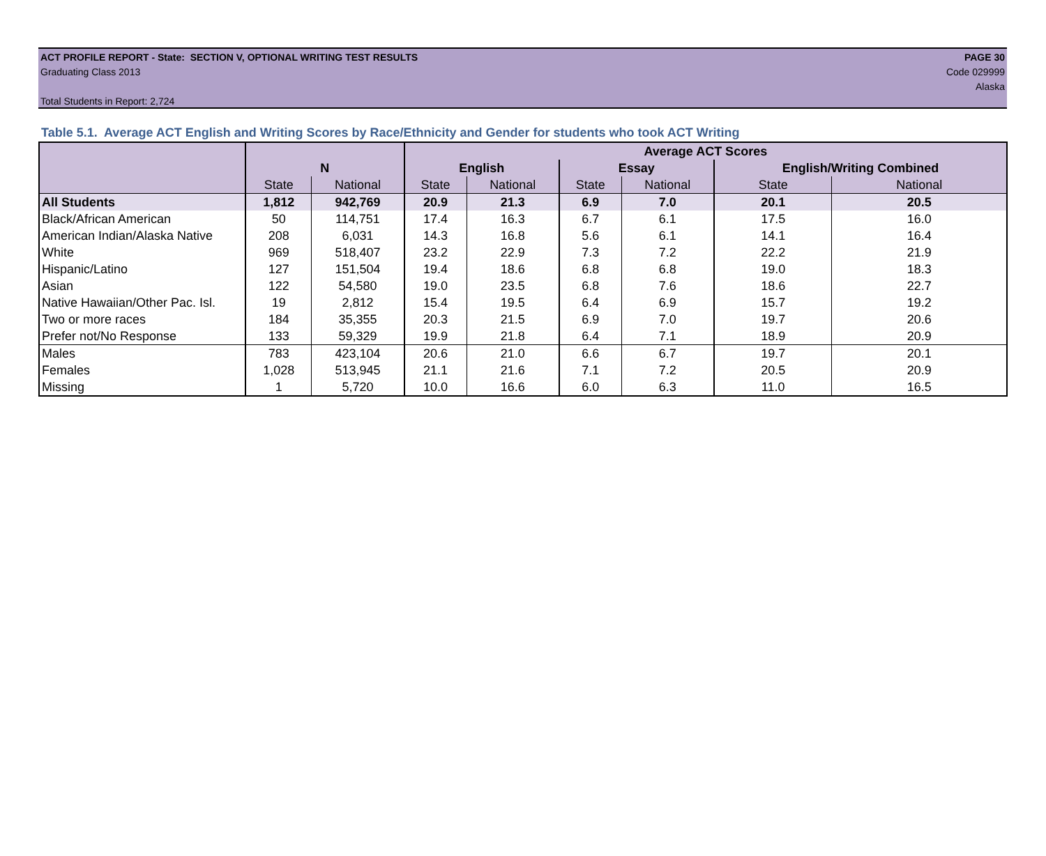ACT PROFILE REPORT - State: SECTION V, OPTIONAL WRITING TEST RESULTS PAGE 30
Graduating Class 2013 Code 029999
Alaska
Total Students in Report: 2,724
Table 5.1. Average ACT English and Writing Scores by Race/Ethnicity and Gender for students who took ACT Writing
| | | | Average ACT Scores | | | | | |
| --- | --- | --- | --- | --- | --- | --- | --- | --- |
| | N | | English | | Essay | | English/Writing Combined | |
| | State | National | State | National | State | National | State | National |
| All Students | 1,812 | 942,769 | 20.9 | 21.3 | 6.9 | 7.0 | 20.1 | 20.5 |
| Black/African American | 50 | 114,751 | 17.4 | 16.3 | 6.7 | 6.1 | 17.5 | 16.0 |
| American Indian/Alaska Native | 208 | 6,031 | 14.3 | 16.8 | 5.6 | 6.1 | 14.1 | 16.4 |
| White | 969 | 518,407 | 23.2 | 22.9 | 7.3 | 7.2 | 22.2 | 21.9 |
| Hispanic/Latino | 127 | 151,504 | 19.4 | 18.6 | 6.8 | 6.8 | 19.0 | 18.3 |
| Asian | 122 | 54,580 | 19.0 | 23.5 | 6.8 | 7.6 | 18.6 | 22.7 |
| Native Hawaiian/Other Pac. Isl. | 19 | 2,812 | 15.4 | 19.5 | 6.4 | 6.9 | 15.7 | 19.2 |
| Two or more races | 184 | 35,355 | 20.3 | 21.5 | 6.9 | 7.0 | 19.7 | 20.6 |
| Prefer not/No Response | 133 | 59,329 | 19.9 | 21.8 | 6.4 | 7.1 | 18.9 | 20.9 |
| Males | 783 | 423,104 | 20.6 | 21.0 | 6.6 | 6.7 | 19.7 | 20.1 |
| Females | 1,028 | 513,945 | 21.1 | 21.6 | 7.1 | 7.2 | 20.5 | 20.9 |
| Missing | 1 | 5,720 | 10.0 | 16.6 | 6.0 | 6.3 | 11.0 | 16.5 |